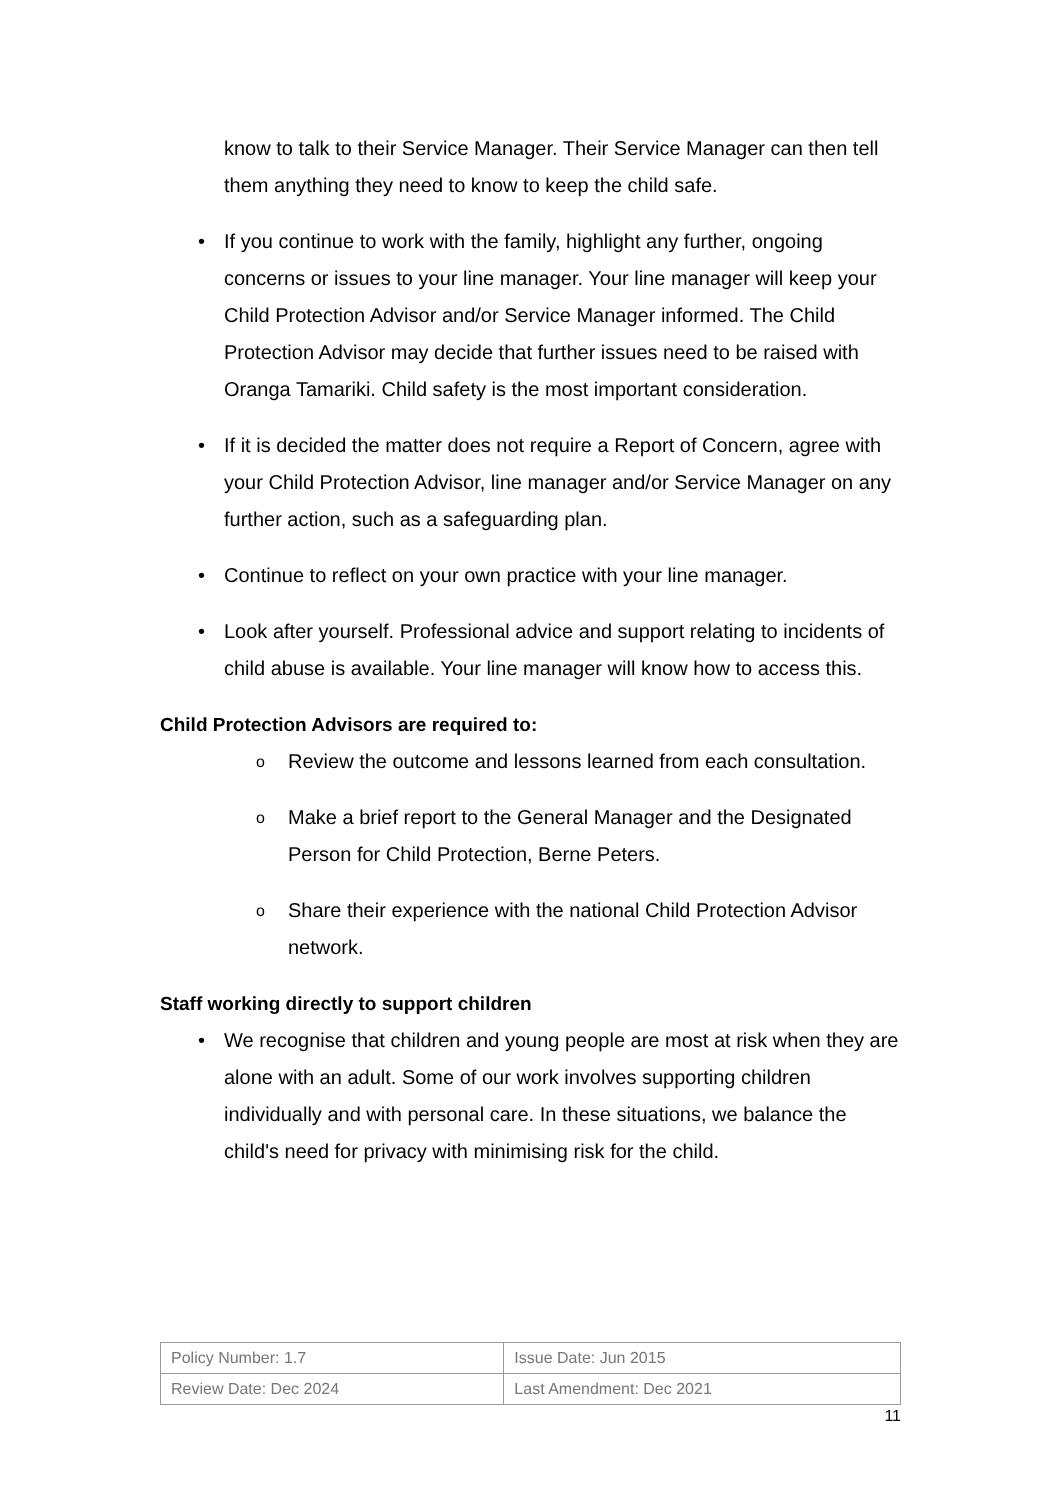know to talk to their Service Manager. Their Service Manager can then tell them anything they need to know to keep the child safe.
• If you continue to work with the family, highlight any further, ongoing concerns or issues to your line manager. Your line manager will keep your Child Protection Advisor and/or Service Manager informed. The Child Protection Advisor may decide that further issues need to be raised with Oranga Tamariki. Child safety is the most important consideration.
• If it is decided the matter does not require a Report of Concern, agree with your Child Protection Advisor, line manager and/or Service Manager on any further action, such as a safeguarding plan.
• Continue to reflect on your own practice with your line manager.
• Look after yourself. Professional advice and support relating to incidents of child abuse is available. Your line manager will know how to access this.
Child Protection Advisors are required to:
o Review the outcome and lessons learned from each consultation.
o Make a brief report to the General Manager and the Designated Person for Child Protection, Berne Peters.
o Share their experience with the national Child Protection Advisor network.
Staff working directly to support children
• We recognise that children and young people are most at risk when they are alone with an adult. Some of our work involves supporting children individually and with personal care. In these situations, we balance the child's need for privacy with minimising risk for the child.
| Policy Number: 1.7 | Issue Date: Jun 2015 |
| Review Date: Dec 2024 | Last Amendment: Dec 2021 |
11